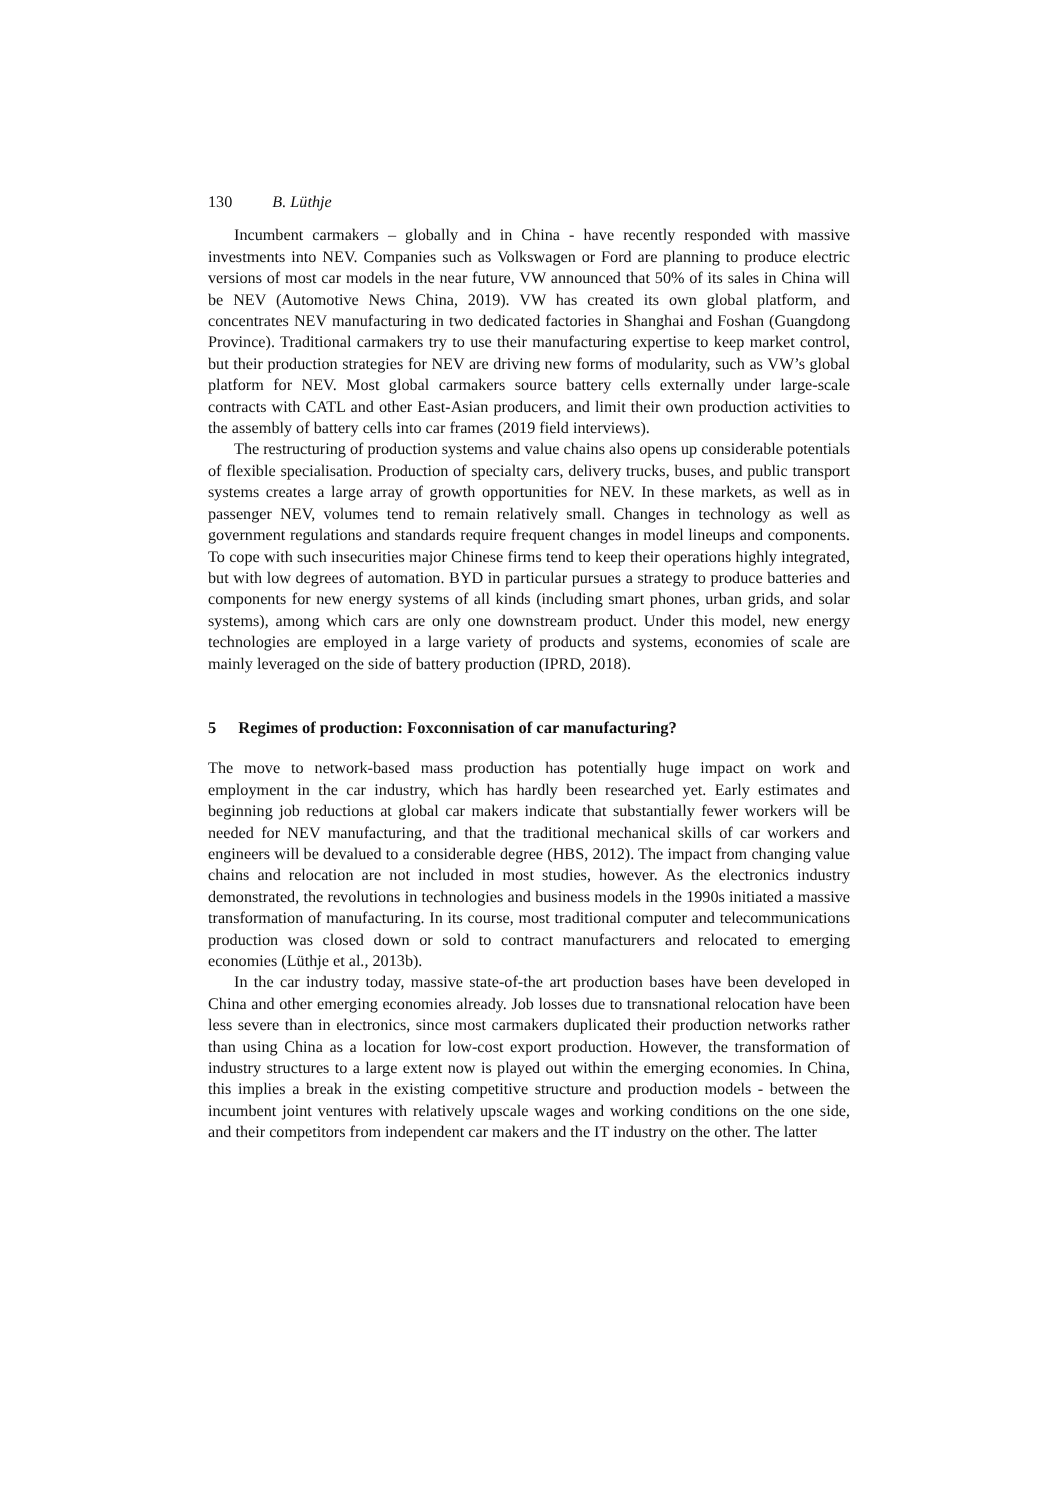130 B. Lüthje
Incumbent carmakers – globally and in China - have recently responded with massive investments into NEV. Companies such as Volkswagen or Ford are planning to produce electric versions of most car models in the near future, VW announced that 50% of its sales in China will be NEV (Automotive News China, 2019). VW has created its own global platform, and concentrates NEV manufacturing in two dedicated factories in Shanghai and Foshan (Guangdong Province). Traditional carmakers try to use their manufacturing expertise to keep market control, but their production strategies for NEV are driving new forms of modularity, such as VW’s global platform for NEV. Most global carmakers source battery cells externally under large-scale contracts with CATL and other East-Asian producers, and limit their own production activities to the assembly of battery cells into car frames (2019 field interviews).
The restructuring of production systems and value chains also opens up considerable potentials of flexible specialisation. Production of specialty cars, delivery trucks, buses, and public transport systems creates a large array of growth opportunities for NEV. In these markets, as well as in passenger NEV, volumes tend to remain relatively small. Changes in technology as well as government regulations and standards require frequent changes in model lineups and components. To cope with such insecurities major Chinese firms tend to keep their operations highly integrated, but with low degrees of automation. BYD in particular pursues a strategy to produce batteries and components for new energy systems of all kinds (including smart phones, urban grids, and solar systems), among which cars are only one downstream product. Under this model, new energy technologies are employed in a large variety of products and systems, economies of scale are mainly leveraged on the side of battery production (IPRD, 2018).
5 Regimes of production: Foxconnisation of car manufacturing?
The move to network-based mass production has potentially huge impact on work and employment in the car industry, which has hardly been researched yet. Early estimates and beginning job reductions at global car makers indicate that substantially fewer workers will be needed for NEV manufacturing, and that the traditional mechanical skills of car workers and engineers will be devalued to a considerable degree (HBS, 2012). The impact from changing value chains and relocation are not included in most studies, however. As the electronics industry demonstrated, the revolutions in technologies and business models in the 1990s initiated a massive transformation of manufacturing. In its course, most traditional computer and telecommunications production was closed down or sold to contract manufacturers and relocated to emerging economies (Lüthje et al., 2013b).
In the car industry today, massive state-of-the art production bases have been developed in China and other emerging economies already. Job losses due to transnational relocation have been less severe than in electronics, since most carmakers duplicated their production networks rather than using China as a location for low-cost export production. However, the transformation of industry structures to a large extent now is played out within the emerging economies. In China, this implies a break in the existing competitive structure and production models - between the incumbent joint ventures with relatively upscale wages and working conditions on the one side, and their competitors from independent car makers and the IT industry on the other. The latter